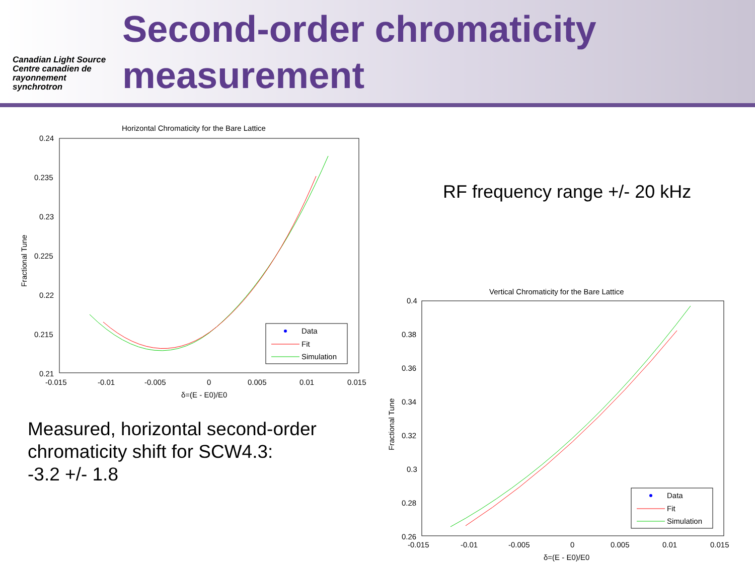Canadian Light Source Centre canadien de rayonnement synchrotron
Second-order chromaticity measurement
RF frequency range +/- 20 kHz
Measured, horizontal second-order
chromaticity shift for SCW4.3:
-3.2 +/- 1.8
Horizontal Chromaticity for the Bare Lattice
0.24
0.235
0.23
0.225
0.22
0.215
0.21
-0.015
-0.01
-0.005
0
0.005
0.01
0.015
δ=(E - E0)/E0
Fractional Tune
Data
Fit
Simulation
Vertical Chromaticity for the Bare Lattice
0.4
0.38
0.36
0.34
0.32
0.3
0.28
0.26
-0.015
-0.01
-0.005
0
0.005
0.01
0.015
δ=(E - E0)/E0
Fractional Tune
Data
Fit
Simulation